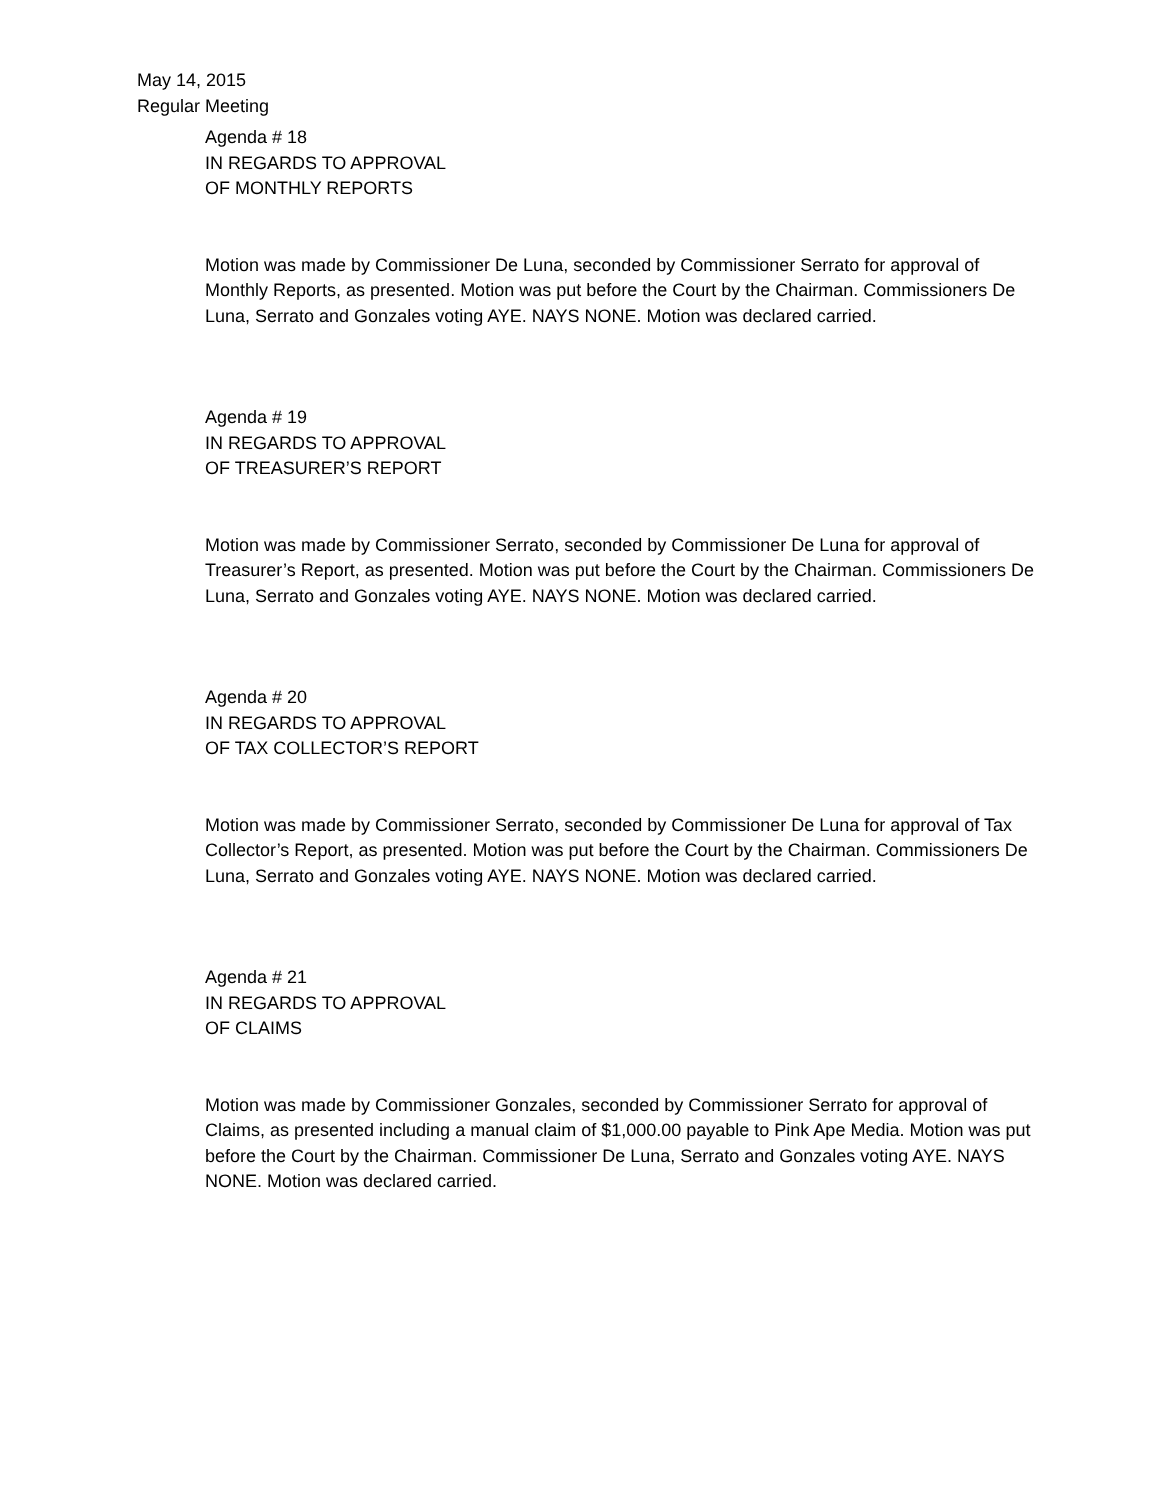May 14, 2015
Regular Meeting
Agenda # 18
IN REGARDS TO APPROVAL
OF MONTHLY REPORTS
Motion was made by Commissioner De Luna, seconded by Commissioner Serrato for approval of Monthly Reports, as presented. Motion was put before the Court by the Chairman. Commissioners De Luna, Serrato and Gonzales voting AYE. NAYS NONE. Motion was declared carried.
Agenda # 19
IN REGARDS TO APPROVAL
OF TREASURER’S REPORT
Motion was made by Commissioner Serrato, seconded by Commissioner De Luna for approval of Treasurer’s Report, as presented. Motion was put before the Court by the Chairman. Commissioners De Luna, Serrato and Gonzales voting AYE. NAYS NONE. Motion was declared carried.
Agenda # 20
IN REGARDS TO APPROVAL
OF TAX COLLECTOR’S REPORT
Motion was made by Commissioner Serrato, seconded by Commissioner De Luna for approval of Tax Collector’s Report, as presented. Motion was put before the Court by the Chairman. Commissioners De Luna, Serrato and Gonzales voting AYE. NAYS NONE. Motion was declared carried.
Agenda # 21
IN REGARDS TO APPROVAL
OF CLAIMS
Motion was made by Commissioner Gonzales, seconded by Commissioner Serrato for approval of Claims, as presented including a manual claim of $1,000.00 payable to Pink Ape Media. Motion was put before the Court by the Chairman. Commissioner De Luna, Serrato and Gonzales voting AYE. NAYS NONE. Motion was declared carried.